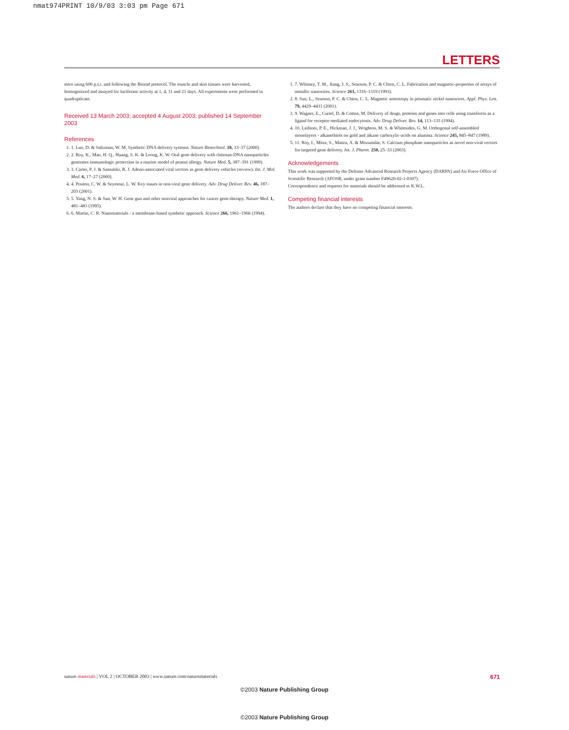nmat974PRINT 10/9/03 3:03 pm Page 671
LETTERS
mice using 600 p.s.i. and following the Biorad protocol. The muscle and skin tissues were harvested, homogenized and assayed for luciferase activity at 1, 4, 11 and 21 days. All experiments were performed in quadruplicate.
Received 13 March 2003; accepted 4 August 2003; published 14 September 2003
References
1. 1. Luo, D. & Saltzman, W. M. Synthetic DNA delivery systems. Nature Biotechnol. 18, 33–37 (2000).
2. 2. Roy, K., Mao, H. Q., Huang, S. K. & Leong, K. W. Oral gene delivery with chitosan-DNA nanoparticles generates immunologic protection in a murine model of peanut allergy. Nature Med. 5, 387–391 (1999).
3. 3. Carter, P. J. & Samulski, R. J. Adeno-associated viral vectors as gene delivery vehicles (review). Int. J. Mol. Med. 6, 17–27 (2000).
4. 4. Pouton, C. W. & Seymour, L. W. Key issues in non-viral gene delivery. Adv. Drug Deliver. Rev. 46, 187–203 (2001).
5. 5. Yang, N. S. & Sun, W. H. Gene gun and other nonviral approaches for cancer gene-therapy. Nature Med. 1, 481–483 (1995).
6. 6. Martin, C. R. Nanomaterials - a membrane-based synthetic approach. Science 266, 1961–1966 (1994).
1. 7. Whitney, T. M., Jiang, J. S., Searson, P. C. & Chien, C. L. Fabrication and magnetic-properties of arrays of metallic nanowires. Science 261, 1316–1319 (1993).
2. 8. Sun, L., Searson, P. C. & Chien, C. L. Magnetic anisotropy in prismatic nickel nanowires. Appl. Phys. Lett. 79, 4429–4431 (2001).
3. 9. Wagner, E., Curiel, D. & Cotten, M. Delivery of drugs, proteins and genes into cells using transferrin as a ligand for receptor-mediated endocytosis. Adv. Drug Deliver. Rev. 14, 113–135 (1994).
4. 10. Laibinis, P. E., Hickman, J. J., Wrighton, M. S. & Whitesides, G. M. Orthogonal self-assembled monolayers - alkanethiols on gold and alkane carboxylic-acids on alumina. Science 245, 845–847 (1989).
5. 11. Roy, I., Mitra, S., Maitra, A. & Mozumdar, S. Calcium phosphate nanoparticles as novel non-viral vectors for targeted gene delivery. Int. J. Pharm. 250, 25–33 (2003).
Acknowledgements
This work was supported by the Defense Advanced Research Projects Agency (DARPA) and Air Force Office of Scientific Research (AFOSR, under grant number F49620-02-1-0307).
Correspondence and requests for materials should be addressed to K.W.L.
Competing financial interests
The authors declare that they have no competing financial interests.
nature materials | VOL 2 | OCTOBER 2003 | www.nature.com/naturematerials 671
©2003 Nature Publishing Group
©2003 Nature Publishing Group